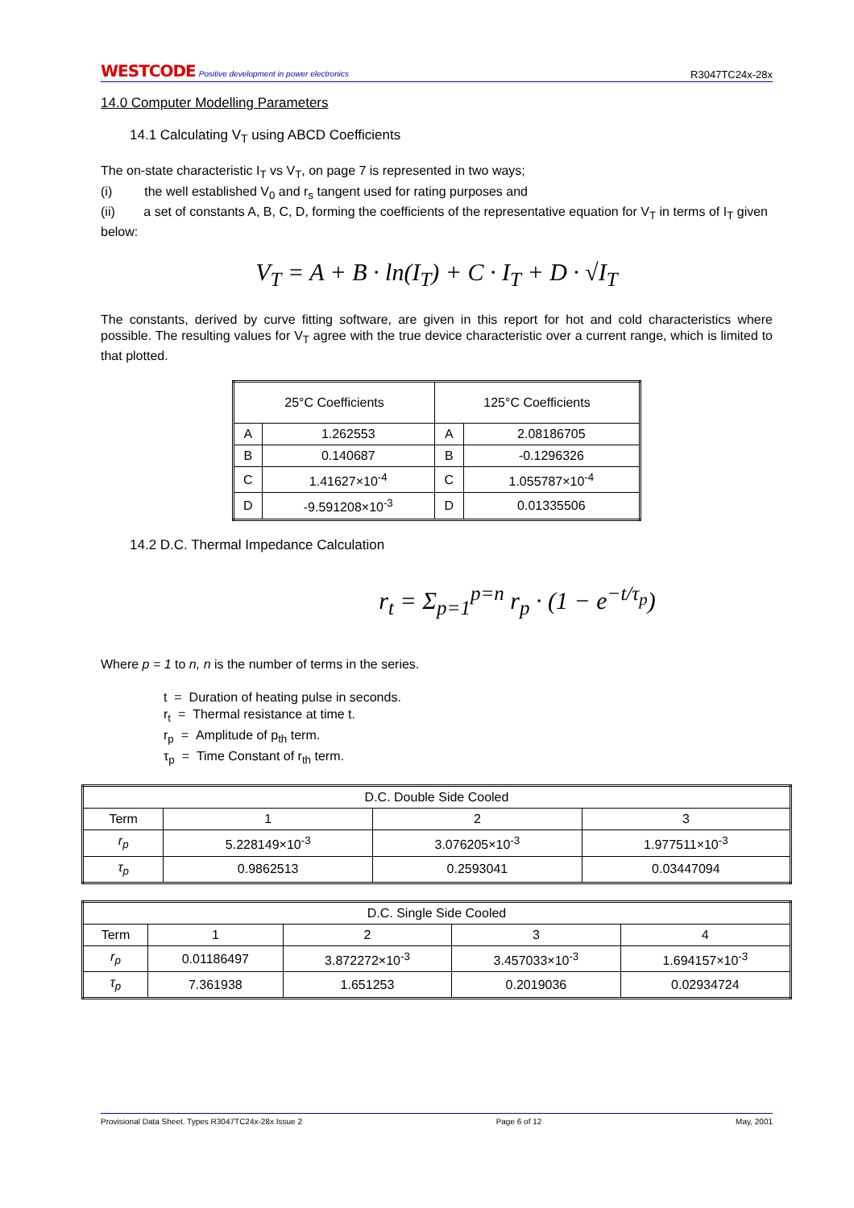WESTCODE Positive development in power electronics
R3047TC24x-28x
14.0 Computer Modelling Parameters
14.1 Calculating V<sub>T</sub> using ABCD Coefficients
The on-state characteristic I<sub>T</sub> vs V<sub>T</sub>, on page 7 is represented in two ways;
(i) the well established V<sub>0</sub> and r<sub>s</sub> tangent used for rating purposes and
(ii) a set of constants A, B, C, D, forming the coefficients of the representative equation for V<sub>T</sub> in terms of I<sub>T</sub> given below:
V<sub>T</sub> = A + B · ln(I<sub>T</sub>) + C · I<sub>T</sub> + D · √I<sub>T</sub>
The constants, derived by curve fitting software, are given in this report for hot and cold characteristics where possible. The resulting values for V<sub>T</sub> agree with the true device characteristic over a current range, which is limited to that plotted.
| 25°C Coefficients | | 125°C Coefficients | |
| A | 1.262553 | A | 2.08186705 |
| B | 0.140687 | B | -0.1296326 |
| C | 1.41627×10<sup>-4</sup> | C | 1.055787×10<sup>-4</sup> |
| D | -9.591208×10<sup>-3</sup> | D | 0.01335506 |
14.2 D.C. Thermal Impedance Calculation
r<sub>t</sub> = Σ<sub>p=1</sub><sup>p=n</sup> r<sub>p</sub> · (1 − e<sup>−t/τ<sub>p</sub></sup>)
Where p = 1 to n, n is the number of terms in the series.
t = Duration of heating pulse in seconds.
r<sub>t</sub> = Thermal resistance at time t.
r<sub>p</sub> = Amplitude of p<sub>th</sub> term.
τ<sub>p</sub> = Time Constant of r<sub>th</sub> term.
| D.C. Double Side Cooled | | | |
| Term | 1 | 2 | 3 |
| r<sub>p</sub> | 5.228149×10<sup>-3</sup> | 3.076205×10<sup>-3</sup> | 1.977511×10<sup>-3</sup> |
| τ<sub>p</sub> | 0.9862513 | 0.2593041 | 0.03447094 |
| D.C. Single Side Cooled | | | | |
| Term | 1 | 2 | 3 | 4 |
| r<sub>p</sub> | 0.01186497 | 3.872272×10<sup>-3</sup> | 3.457033×10<sup>-3</sup> | 1.694157×10<sup>-3</sup> |
| τ<sub>p</sub> | 7.361938 | 1.651253 | 0.2019036 | 0.02934724 |
Provisional Data Sheet. Types R3047TC24x-28x Issue 2 Page 6 of 12 May, 2001